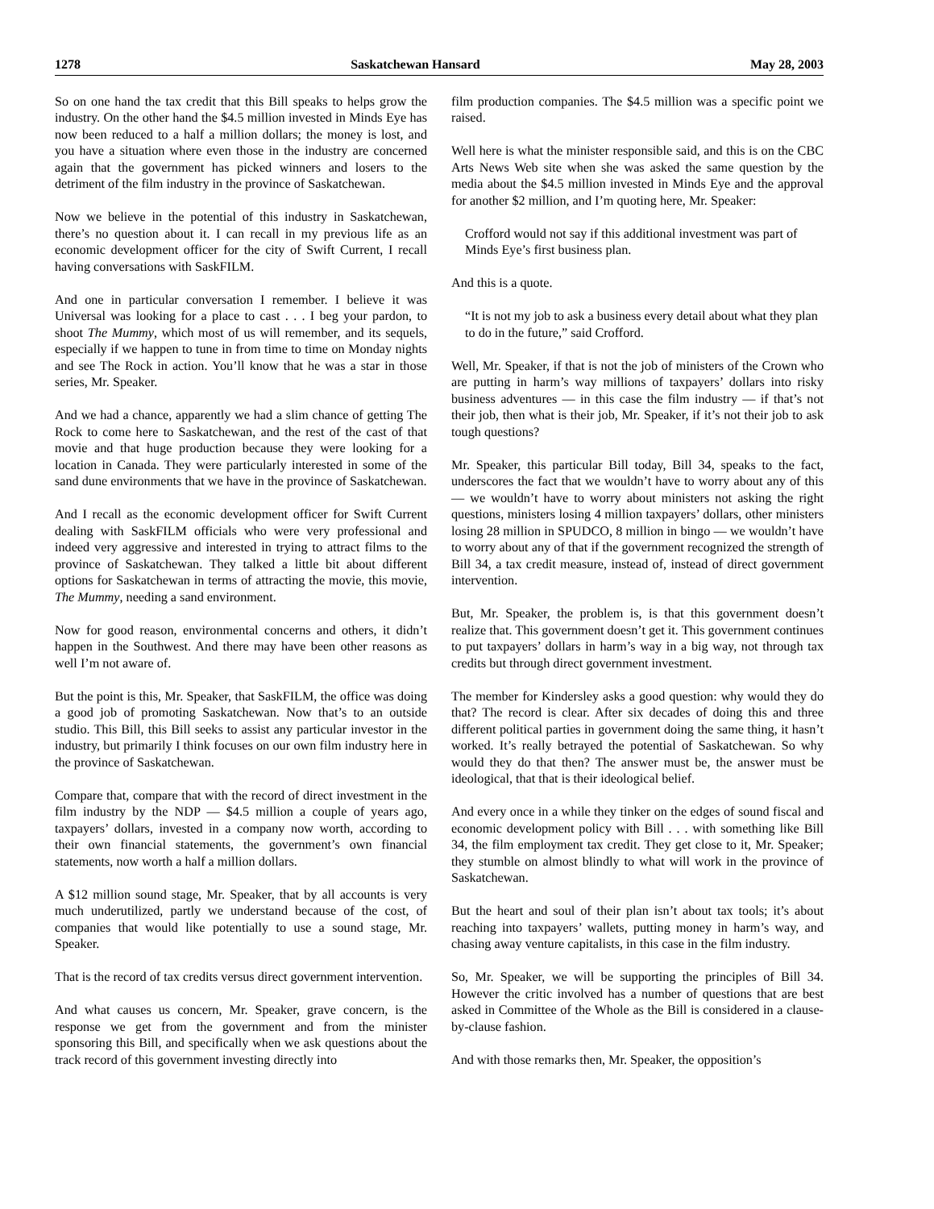1278 Saskatchewan Hansard May 28, 2003
So on one hand the tax credit that this Bill speaks to helps grow the industry. On the other hand the $4.5 million invested in Minds Eye has now been reduced to a half a million dollars; the money is lost, and you have a situation where even those in the industry are concerned again that the government has picked winners and losers to the detriment of the film industry in the province of Saskatchewan.
Now we believe in the potential of this industry in Saskatchewan, there’s no question about it. I can recall in my previous life as an economic development officer for the city of Swift Current, I recall having conversations with SaskFILM.
And one in particular conversation I remember. I believe it was Universal was looking for a place to cast . . . I beg your pardon, to shoot The Mummy, which most of us will remember, and its sequels, especially if we happen to tune in from time to time on Monday nights and see The Rock in action. You’ll know that he was a star in those series, Mr. Speaker.
And we had a chance, apparently we had a slim chance of getting The Rock to come here to Saskatchewan, and the rest of the cast of that movie and that huge production because they were looking for a location in Canada. They were particularly interested in some of the sand dune environments that we have in the province of Saskatchewan.
And I recall as the economic development officer for Swift Current dealing with SaskFILM officials who were very professional and indeed very aggressive and interested in trying to attract films to the province of Saskatchewan. They talked a little bit about different options for Saskatchewan in terms of attracting the movie, this movie, The Mummy, needing a sand environment.
Now for good reason, environmental concerns and others, it didn’t happen in the Southwest. And there may have been other reasons as well I’m not aware of.
But the point is this, Mr. Speaker, that SaskFILM, the office was doing a good job of promoting Saskatchewan. Now that’s to an outside studio. This Bill, this Bill seeks to assist any particular investor in the industry, but primarily I think focuses on our own film industry here in the province of Saskatchewan.
Compare that, compare that with the record of direct investment in the film industry by the NDP — $4.5 million a couple of years ago, taxpayers’ dollars, invested in a company now worth, according to their own financial statements, the government’s own financial statements, now worth a half a million dollars.
A $12 million sound stage, Mr. Speaker, that by all accounts is very much underutilized, partly we understand because of the cost, of companies that would like potentially to use a sound stage, Mr. Speaker.
That is the record of tax credits versus direct government intervention.
And what causes us concern, Mr. Speaker, grave concern, is the response we get from the government and from the minister sponsoring this Bill, and specifically when we ask questions about the track record of this government investing directly into
film production companies. The $4.5 million was a specific point we raised.
Well here is what the minister responsible said, and this is on the CBC Arts News Web site when she was asked the same question by the media about the $4.5 million invested in Minds Eye and the approval for another $2 million, and I’m quoting here, Mr. Speaker:
Crofford would not say if this additional investment was part of Minds Eye’s first business plan.
And this is a quote.
“It is not my job to ask a business every detail about what they plan to do in the future,” said Crofford.
Well, Mr. Speaker, if that is not the job of ministers of the Crown who are putting in harm’s way millions of taxpayers’ dollars into risky business adventures — in this case the film industry — if that’s not their job, then what is their job, Mr. Speaker, if it’s not their job to ask tough questions?
Mr. Speaker, this particular Bill today, Bill 34, speaks to the fact, underscores the fact that we wouldn’t have to worry about any of this — we wouldn’t have to worry about ministers not asking the right questions, ministers losing 4 million taxpayers’ dollars, other ministers losing 28 million in SPUDCO, 8 million in bingo — we wouldn’t have to worry about any of that if the government recognized the strength of Bill 34, a tax credit measure, instead of, instead of direct government intervention.
But, Mr. Speaker, the problem is, is that this government doesn’t realize that. This government doesn’t get it. This government continues to put taxpayers’ dollars in harm’s way in a big way, not through tax credits but through direct government investment.
The member for Kindersley asks a good question: why would they do that? The record is clear. After six decades of doing this and three different political parties in government doing the same thing, it hasn’t worked. It’s really betrayed the potential of Saskatchewan. So why would they do that then? The answer must be, the answer must be ideological, that that is their ideological belief.
And every once in a while they tinker on the edges of sound fiscal and economic development policy with Bill . . . with something like Bill 34, the film employment tax credit. They get close to it, Mr. Speaker; they stumble on almost blindly to what will work in the province of Saskatchewan.
But the heart and soul of their plan isn’t about tax tools; it’s about reaching into taxpayers’ wallets, putting money in harm’s way, and chasing away venture capitalists, in this case in the film industry.
So, Mr. Speaker, we will be supporting the principles of Bill 34. However the critic involved has a number of questions that are best asked in Committee of the Whole as the Bill is considered in a clause-by-clause fashion.
And with those remarks then, Mr. Speaker, the opposition’s